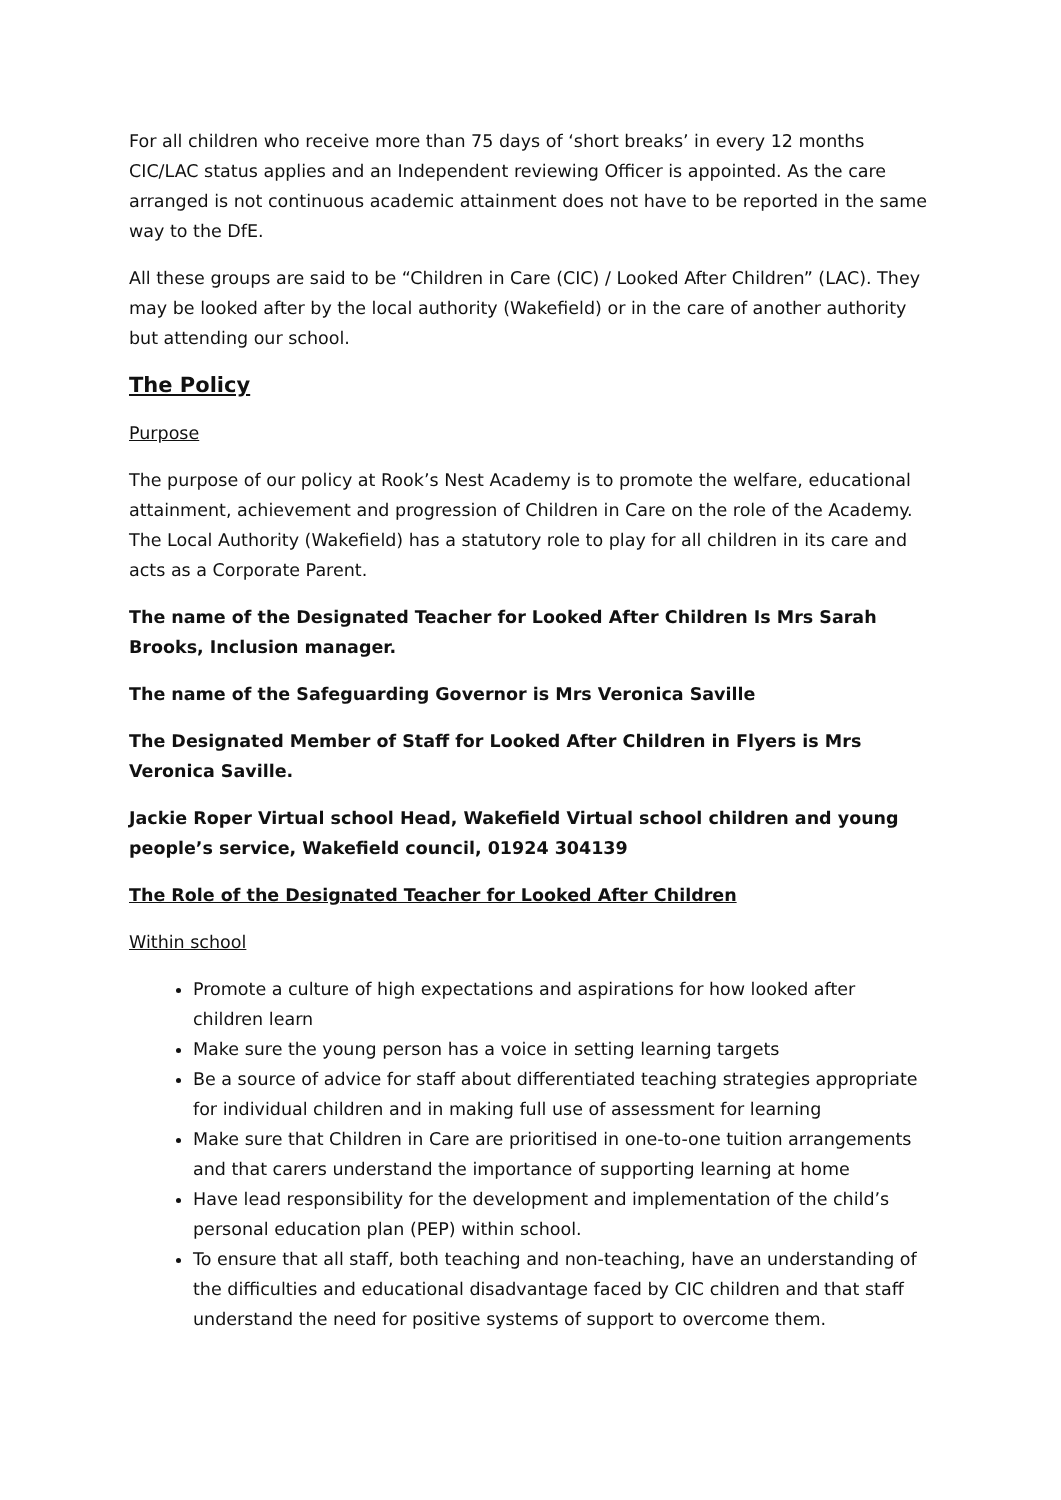For all children who receive more than 75 days of ‘short breaks’ in every 12 months CIC/LAC status applies and an Independent reviewing Officer is appointed. As the care arranged is not continuous academic attainment does not have to be reported in the same way to the DfE.
All these groups are said to be “Children in Care (CIC) / Looked After Children” (LAC). They may be looked after by the local authority (Wakefield) or in the care of another authority but attending our school.
The Policy
Purpose
The purpose of our policy at Rook’s Nest Academy is to promote the welfare, educational attainment, achievement and progression of Children in Care on the role of the Academy. The Local Authority (Wakefield) has a statutory role to play for all children in its care and acts as a Corporate Parent.
The name of the Designated Teacher for Looked After Children Is Mrs Sarah Brooks, Inclusion manager.
The name of the Safeguarding Governor is Mrs Veronica Saville
The Designated Member of Staff for Looked After Children in Flyers is Mrs Veronica Saville.
Jackie Roper Virtual school Head, Wakefield Virtual school children and young people’s service, Wakefield council, 01924 304139
The Role of the Designated Teacher for Looked After Children
Within school
Promote a culture of high expectations and aspirations for how looked after children learn
Make sure the young person has a voice in setting learning targets
Be a source of advice for staff about differentiated teaching strategies appropriate for individual children and in making full use of assessment for learning
Make sure that Children in Care are prioritised in one-to-one tuition arrangements and that carers understand the importance of supporting learning at home
Have lead responsibility for the development and implementation of the child’s personal education plan (PEP) within school.
To ensure that all staff, both teaching and non-teaching, have an understanding of the difficulties and educational disadvantage faced by CIC children and that staff understand the need for positive systems of support to overcome them.